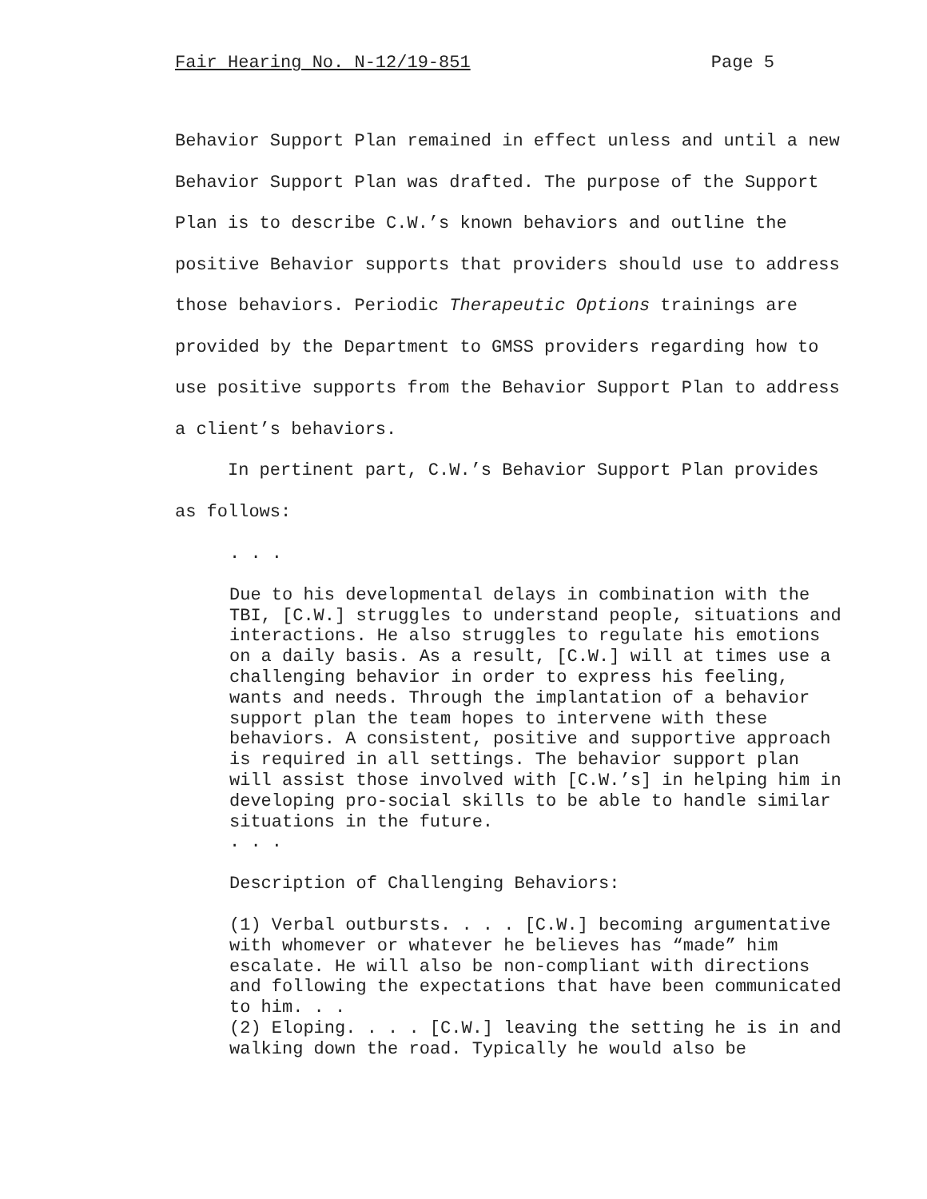Fair Hearing No. N-12/19-851 Page 5
Behavior Support Plan remained in effect unless and until a new Behavior Support Plan was drafted. The purpose of the Support Plan is to describe C.W.’s known behaviors and outline the positive Behavior supports that providers should use to address those behaviors. Periodic Therapeutic Options trainings are provided by the Department to GMSS providers regarding how to use positive supports from the Behavior Support Plan to address a client’s behaviors.
In pertinent part, C.W.’s Behavior Support Plan provides as follows:
. . .
Due to his developmental delays in combination with the TBI, [C.W.] struggles to understand people, situations and interactions. He also struggles to regulate his emotions on a daily basis. As a result, [C.W.] will at times use a challenging behavior in order to express his feeling, wants and needs. Through the implantation of a behavior support plan the team hopes to intervene with these behaviors. A consistent, positive and supportive approach is required in all settings. The behavior support plan will assist those involved with [C.W.’s] in helping him in developing pro-social skills to be able to handle similar situations in the future.
. . .
Description of Challenging Behaviors:
(1) Verbal outbursts. . . . [C.W.] becoming argumentative with whomever or whatever he believes has “made” him escalate. He will also be non-compliant with directions and following the expectations that have been communicated to him. . .
(2) Eloping. . . . [C.W.] leaving the setting he is in and walking down the road. Typically he would also be